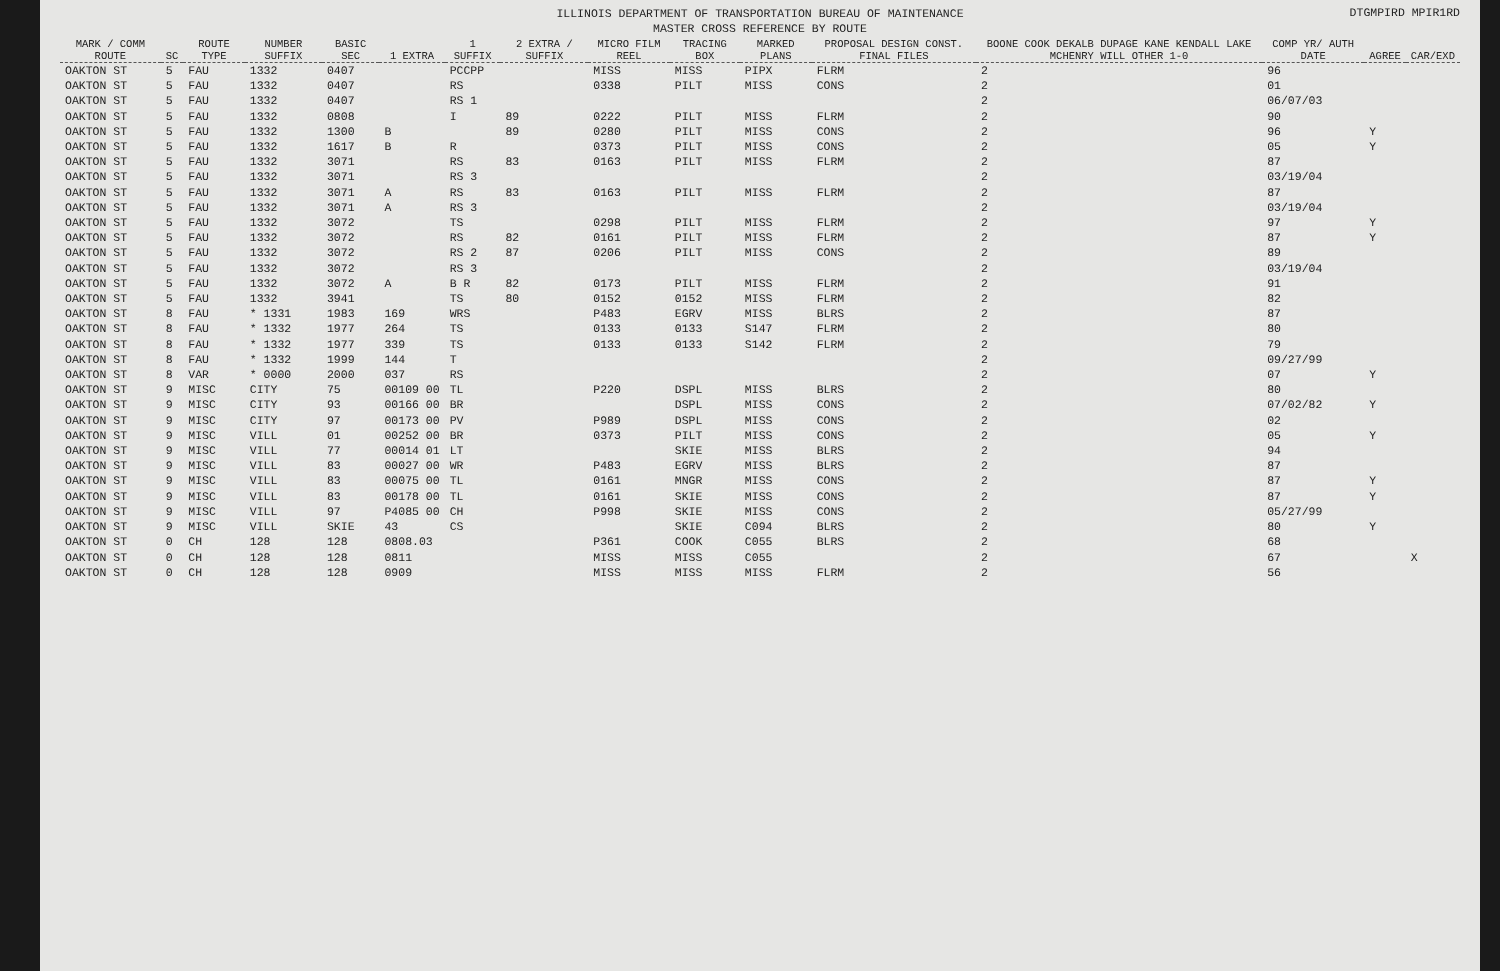ILLINOIS DEPARTMENT OF TRANSPORTATION BUREAU OF MAINTENANCE
MASTER CROSS REFERENCE BY ROUTE
DTGMPIRD MPIR1RD
| MARK / COMM ROUTE | SC | ROUTE TYPE | NUMBER SUFFIX | BASIC SEC | 1 EXTRA | 1 SUFFIX | 2 EXTRA / SUFFIX | MICRO FILM REEL | TRACING BOX | MARKED PLANS | PROPOSAL DESIGN CONST. FINAL FILES | BOONE COOK DEKALB DUPAGE KANE KENDALL LAKE MCHENRY WILL OTHER 1-0 | COMP YR/ AUTH DATE | AGREE | CAR/EXD |
| --- | --- | --- | --- | --- | --- | --- | --- | --- | --- | --- | --- | --- | --- | --- | --- |
| OAKTON ST | 5 | FAU | 1332 | 0407 | | PCCPP | | MISS | MISS | PIPX | FLRM | 2 | 96 | | |
| OAKTON ST | 5 | FAU | 1332 | 0407 | | RS | | 0338 | PILT | MISS | CONS | 2 | 01 | | |
| OAKTON ST | 5 | FAU | 1332 | 0407 | | RS 1 | | | | | | 2 | 06/07/03 | | |
| OAKTON ST | 5 | FAU | 1332 | 0808 | | I | 89 | 0222 | PILT | MISS | FLRM | 2 | 90 | | |
| OAKTON ST | 5 | FAU | 1332 | 1300 | B | | 89 | 0280 | PILT | MISS | CONS | 2 | 96 | Y | |
| OAKTON ST | 5 | FAU | 1332 | 1617 | B | R | | 0373 | PILT | MISS | CONS | 2 | 05 | Y | |
| OAKTON ST | 5 | FAU | 1332 | 3071 | | RS | 83 | 0163 | PILT | MISS | FLRM | 2 | 87 | | |
| OAKTON ST | 5 | FAU | 1332 | 3071 | | RS 3 | | | | | | 2 | 03/19/04 | | |
| OAKTON ST | 5 | FAU | 1332 | 3071 | A | RS | 83 | 0163 | PILT | MISS | FLRM | 2 | 87 | | |
| OAKTON ST | 5 | FAU | 1332 | 3071 | A | RS 3 | | | | | | 2 | 03/19/04 | | |
| OAKTON ST | 5 | FAU | 1332 | 3072 | | TS | | 0298 | PILT | MISS | FLRM | 2 | 97 | Y | |
| OAKTON ST | 5 | FAU | 1332 | 3072 | | RS | 82 | 0161 | PILT | MISS | FLRM | 2 | 87 | Y | |
| OAKTON ST | 5 | FAU | 1332 | 3072 | | RS 2 | 87 | 0206 | PILT | MISS | CONS | 2 | 89 | | |
| OAKTON ST | 5 | FAU | 1332 | 3072 | | RS 3 | | | | | | 2 | 03/19/04 | | |
| OAKTON ST | 5 | FAU | 1332 | 3072 | A | B R | 82 | 0173 | PILT | MISS | FLRM | 2 | 91 | | |
| OAKTON ST | 5 | FAU | 1332 | 3941 | | TS | 80 | 0152 | 0152 | MISS | FLRM | 2 | 82 | | |
| OAKTON ST | 8 | FAU | * 1331 | 1983 | 169 | WRS | | P483 | EGRV | MISS | BLRS | 2 | 87 | | |
| OAKTON ST | 8 | FAU | * 1332 | 1977 | 264 | TS | | 0133 | 0133 | S147 | FLRM | 2 | 80 | | |
| OAKTON ST | 8 | FAU | * 1332 | 1977 | 339 | TS | | 0133 | 0133 | S142 | FLRM | 2 | 79 | | |
| OAKTON ST | 8 | FAU | * 1332 | 1999 | 144 | T | | | | | | 2 | 09/27/99 | | |
| OAKTON ST | 8 | VAR | * 0000 | 2000 | 037 | RS | | | | | | 2 | 07 | Y | |
| OAKTON ST | 9 | MISC | CITY | 75 | 00109 00 | TL | | P220 | DSPL | MISS | BLRS | 2 | 80 | | |
| OAKTON ST | 9 | MISC | CITY | 93 | 00166 00 | BR | | | DSPL | MISS | CONS | 2 | 07/02/82 | Y | |
| OAKTON ST | 9 | MISC | CITY | 97 | 00173 00 | PV | | P989 | DSPL | MISS | CONS | 2 | 02 | | |
| OAKTON ST | 9 | MISC | VILL | 01 | 00252 00 | BR | | 0373 | PILT | MISS | CONS | 2 | 05 | Y | |
| OAKTON ST | 9 | MISC | VILL | 77 | 00014 01 | LT | | | SKIE | MISS | BLRS | 2 | 94 | | |
| OAKTON ST | 9 | MISC | VILL | 83 | 00027 00 | WR | | P483 | EGRV | MISS | BLRS | 2 | 87 | | |
| OAKTON ST | 9 | MISC | VILL | 83 | 00075 00 | TL | | 0161 | MNGR | MISS | CONS | 2 | 87 | Y | |
| OAKTON ST | 9 | MISC | VILL | 83 | 00178 00 | TL | | 0161 | SKIE | MISS | CONS | 2 | 87 | Y | |
| OAKTON ST | 9 | MISC | VILL | 97 | P4085 00 | CH | | P998 | SKIE | MISS | CONS | 2 | 05/27/99 | | |
| OAKTON ST | 9 | MISC | VILL | SKIE | 43 | CS | | | SKIE | C094 | BLRS | 2 | 80 | Y | |
| OAKTON ST | 0 | CH | 128 | 128 | 0808.03 | | | P361 | COOK | C055 | BLRS | 2 | 68 | | |
| OAKTON ST | 0 | CH | 128 | 128 | 0811 | | | MISS | MISS | C055 | | 2 | 67 | | X |
| OAKTON ST | 0 | CH | 128 | 128 | 0909 | | | MISS | MISS | MISS | FLRM | 2 | 56 | | |